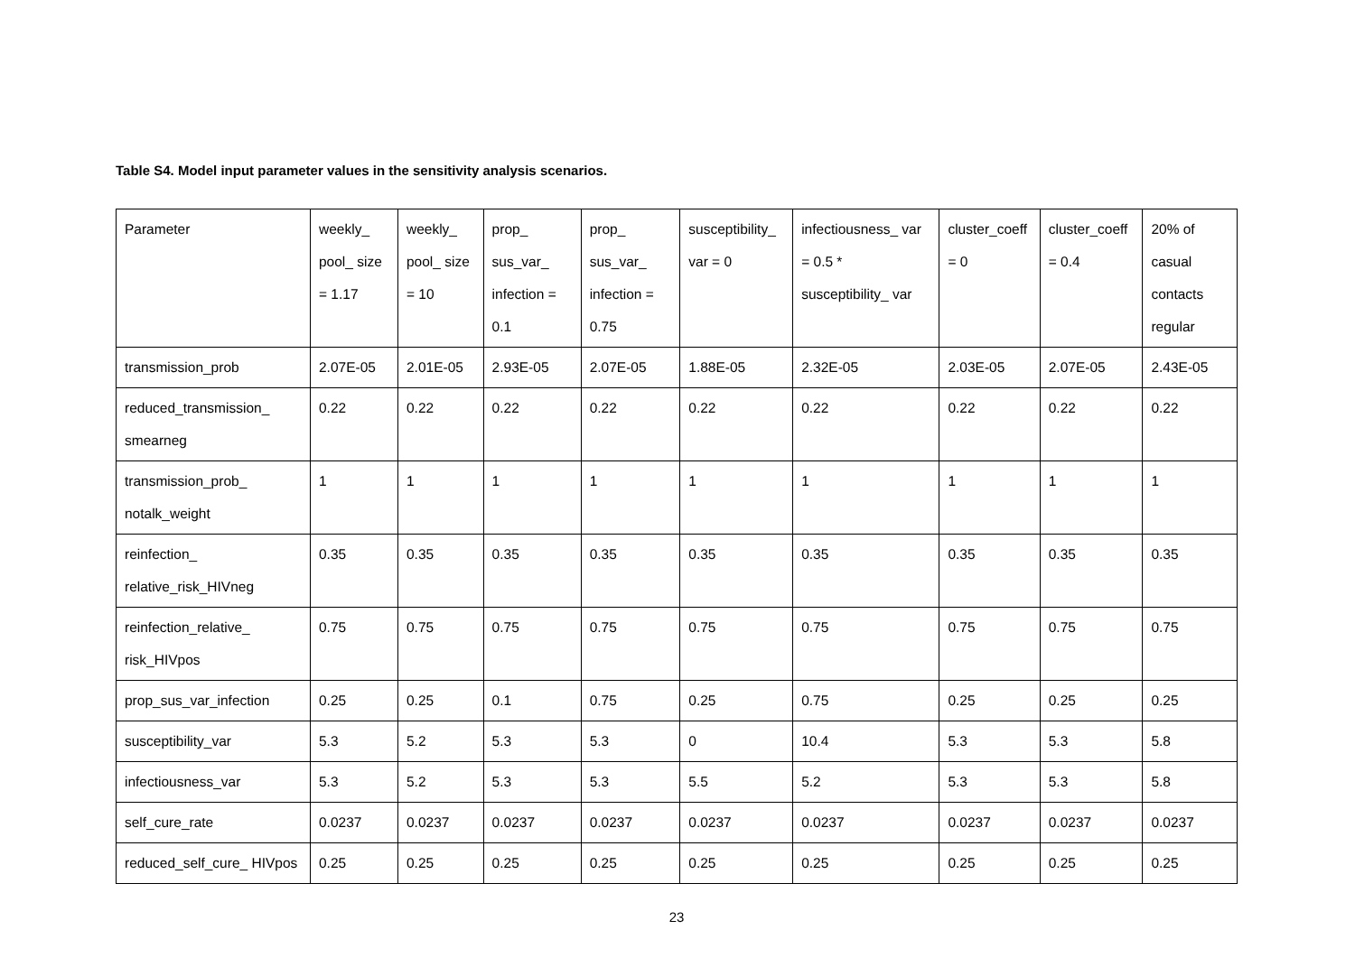Table S4. Model input parameter values in the sensitivity analysis scenarios.
| Parameter | weekly_ pool_ size = 1.17 | weekly_ pool_ size = 10 | prop_ sus_var_ infection = 0.1 | prop_ sus_var_ infection = 0.75 | susceptibility_ var = 0 | infectiousness_ var = 0.5 * susceptibility_ var | cluster_coeff = 0 | cluster_coeff = 0.4 | 20% of casual contacts regular |
| --- | --- | --- | --- | --- | --- | --- | --- | --- | --- |
| transmission_prob | 2.07E-05 | 2.01E-05 | 2.93E-05 | 2.07E-05 | 1.88E-05 | 2.32E-05 | 2.03E-05 | 2.07E-05 | 2.43E-05 |
| reduced_transmission_ smearneg | 0.22 | 0.22 | 0.22 | 0.22 | 0.22 | 0.22 | 0.22 | 0.22 | 0.22 |
| transmission_prob_ notalk_weight | 1 | 1 | 1 | 1 | 1 | 1 | 1 | 1 | 1 |
| reinfection_ relative_risk_HIVneg | 0.35 | 0.35 | 0.35 | 0.35 | 0.35 | 0.35 | 0.35 | 0.35 | 0.35 |
| reinfection_relative_ risk_HIVpos | 0.75 | 0.75 | 0.75 | 0.75 | 0.75 | 0.75 | 0.75 | 0.75 | 0.75 |
| prop_sus_var_infection | 0.25 | 0.25 | 0.1 | 0.75 | 0.25 | 0.75 | 0.25 | 0.25 | 0.25 |
| susceptibility_var | 5.3 | 5.2 | 5.3 | 5.3 | 0 | 10.4 | 5.3 | 5.3 | 5.8 |
| infectiousness_var | 5.3 | 5.2 | 5.3 | 5.3 | 5.5 | 5.2 | 5.3 | 5.3 | 5.8 |
| self_cure_rate | 0.0237 | 0.0237 | 0.0237 | 0.0237 | 0.0237 | 0.0237 | 0.0237 | 0.0237 | 0.0237 |
| reduced_self_cure_ HIVpos | 0.25 | 0.25 | 0.25 | 0.25 | 0.25 | 0.25 | 0.25 | 0.25 | 0.25 |
23